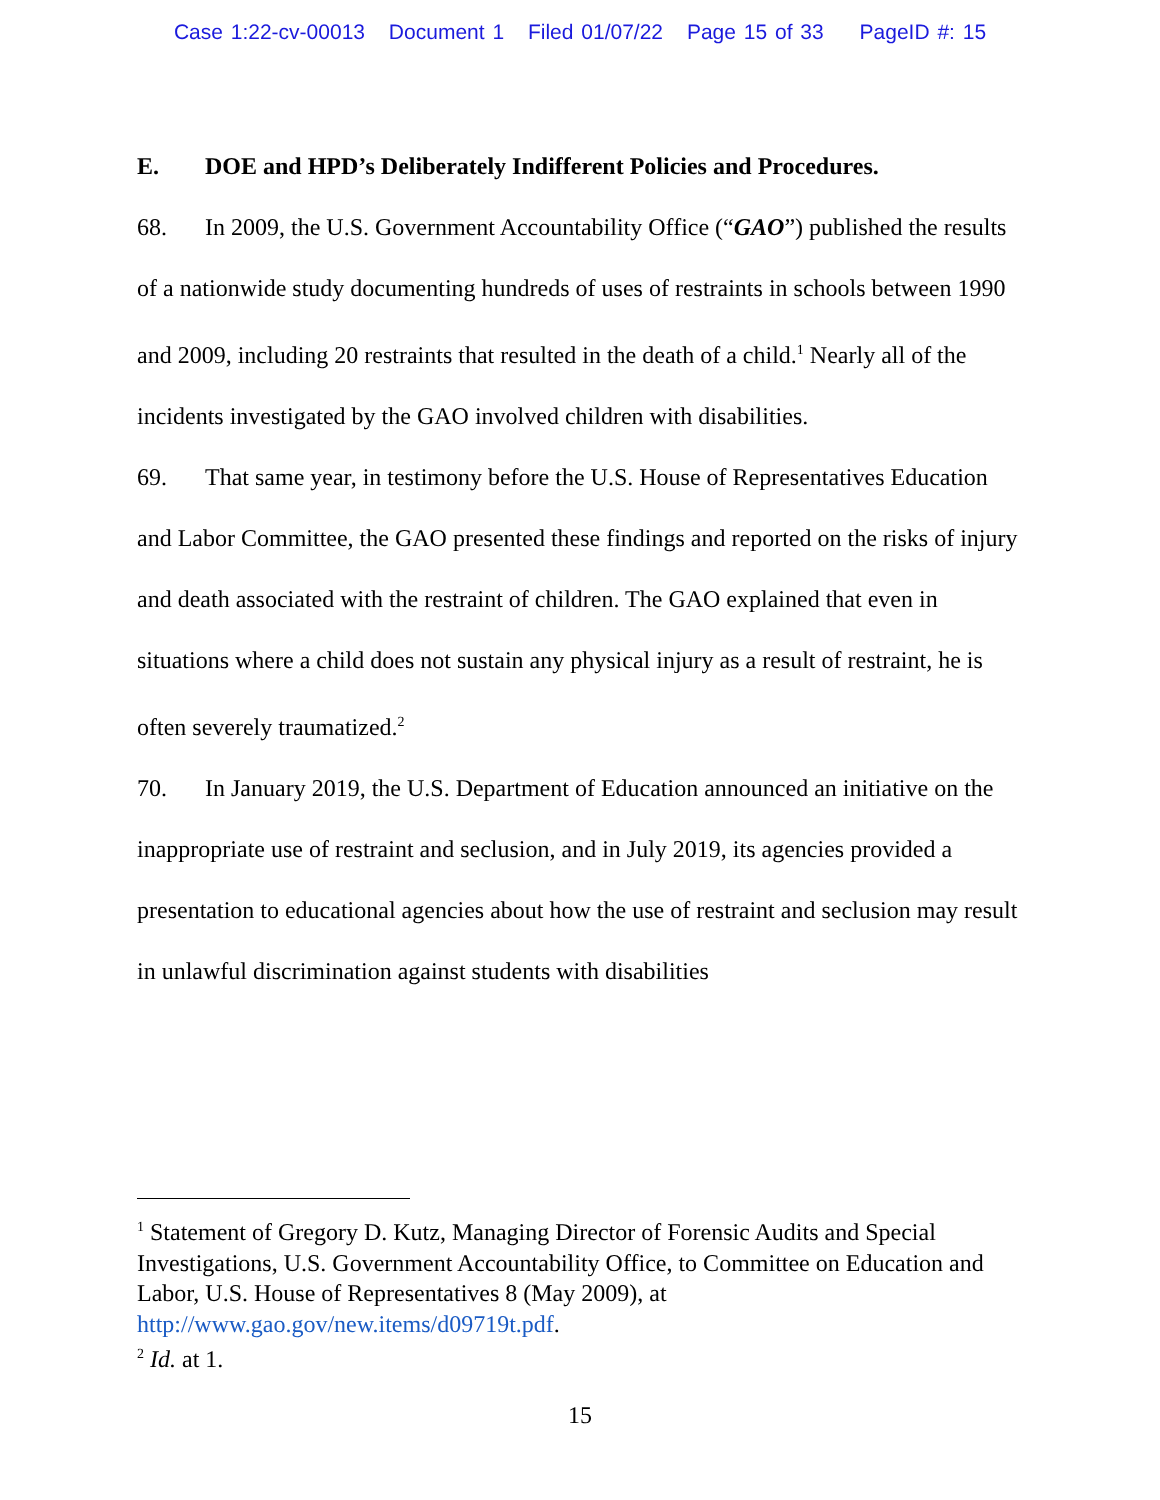Case 1:22-cv-00013 Document 1 Filed 01/07/22 Page 15 of 33 PageID #: 15
E. DOE and HPD’s Deliberately Indifferent Policies and Procedures.
68. In 2009, the U.S. Government Accountability Office (“GAO”) published the results of a nationwide study documenting hundreds of uses of restraints in schools between 1990 and 2009, including 20 restraints that resulted in the death of a child.<sup>1</sup> Nearly all of the incidents investigated by the GAO involved children with disabilities.
69. That same year, in testimony before the U.S. House of Representatives Education and Labor Committee, the GAO presented these findings and reported on the risks of injury and death associated with the restraint of children. The GAO explained that even in situations where a child does not sustain any physical injury as a result of restraint, he is often severely traumatized.<sup>2</sup>
70. In January 2019, the U.S. Department of Education announced an initiative on the inappropriate use of restraint and seclusion, and in July 2019, its agencies provided a presentation to educational agencies about how the use of restraint and seclusion may result in unlawful discrimination against students with disabilities
<sup>1</sup> Statement of Gregory D. Kutz, Managing Director of Forensic Audits and Special Investigations, U.S. Government Accountability Office, to Committee on Education and Labor, U.S. House of Representatives 8 (May 2009), at http://www.gao.gov/new.items/d09719t.pdf.
<sup>2</sup> Id. at 1.
15